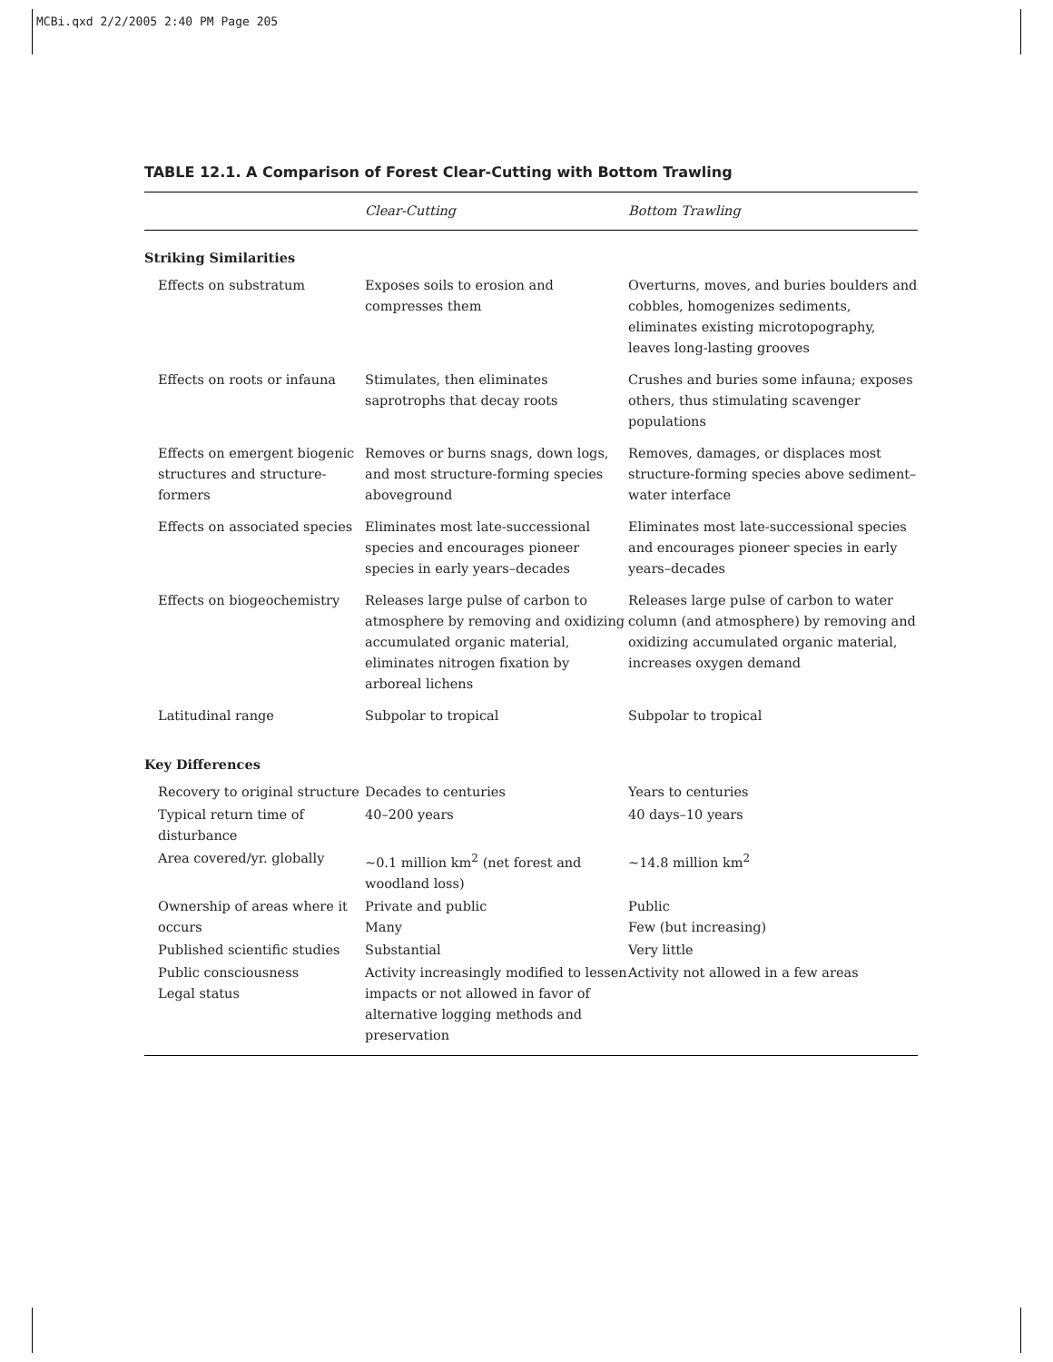MCBi.qxd 2/2/2005 2:40 PM Page 205
TABLE 12.1. A Comparison of Forest Clear-Cutting with Bottom Trawling
| | Clear-Cutting | Bottom Trawling |
| --- | --- | --- |
| Striking Similarities | | |
| Effects on substratum | Exposes soils to erosion and compresses them | Overturns, moves, and buries boulders and cobbles, homogenizes sediments, eliminates existing microtopography, leaves long-lasting grooves |
| Effects on roots or infauna | Stimulates, then eliminates saprotrophs that decay roots | Crushes and buries some infauna; exposes others, thus stimulating scavenger populations |
| Effects on emergent biogenic structures and structure-formers | Removes or burns snags, down logs, and most structure-forming species aboveground | Removes, damages, or displaces most structure-forming species above sediment–water interface |
| Effects on associated species | Eliminates most late-successional species and encourages pioneer species in early years–decades | Eliminates most late-successional species and encourages pioneer species in early years–decades |
| Effects on biogeochemistry | Releases large pulse of carbon to atmosphere by removing and oxidizing accumulated organic material, eliminates nitrogen fixation by arboreal lichens | Releases large pulse of carbon to water column (and atmosphere) by removing and oxidizing accumulated organic material, increases oxygen demand |
| Latitudinal range | Subpolar to tropical | Subpolar to tropical |
| Key Differences | | |
| Recovery to original structure | Decades to centuries | Years to centuries |
| Typical return time of disturbance | 40–200 years | 40 days–10 years |
| Area covered/yr. globally | ~0.1 million km<sup>2</sup> (net forest and woodland loss) | ~14.8 million km<sup>2</sup> |
| Ownership of areas where it occurs | Private and public Many | Public Few (but increasing) |
| Published scientific studies | Substantial | Very little |
| Public consciousness Legal status | Activity increasingly modified to lessen impacts or not allowed in favor of alternative logging methods and preservation | Activity not allowed in a few areas |